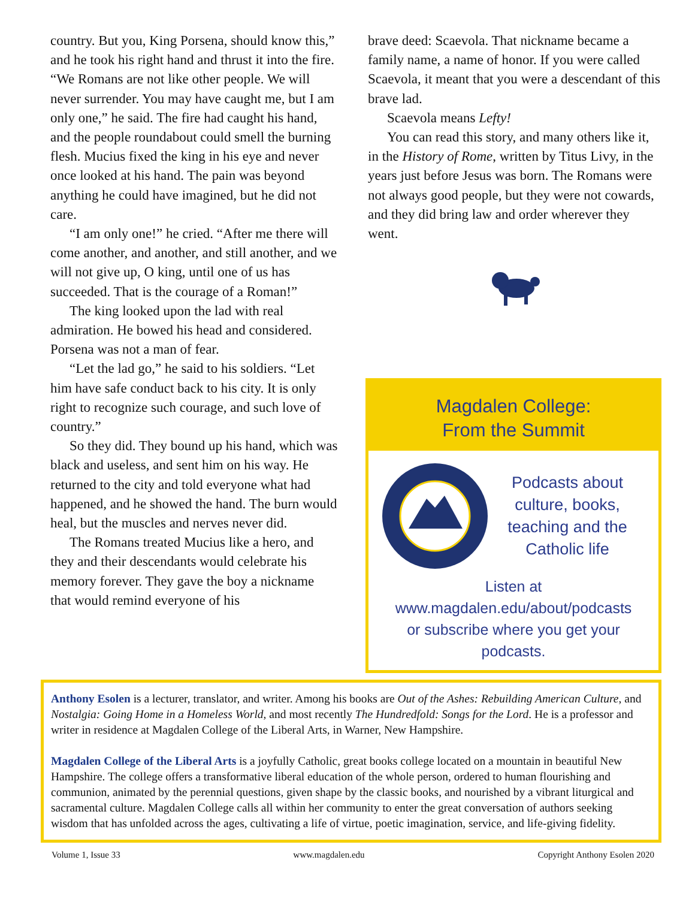country. But you, King Porsena, should know this,” and he took his right hand and thrust it into the fire. “We Romans are not like other people. We will never surrender. You may have caught me, but I am only one,” he said. The fire had caught his hand, and the people roundabout could smell the burning flesh. Mucius fixed the king in his eye and never once looked at his hand. The pain was beyond anything he could have imagined, but he did not care.
“I am only one!” he cried. “After me there will come another, and another, and still another, and we will not give up, O king, until one of us has succeeded. That is the courage of a Roman!”
The king looked upon the lad with real admiration. He bowed his head and considered. Porsena was not a man of fear.
“Let the lad go,” he said to his soldiers. “Let him have safe conduct back to his city. It is only right to recognize such courage, and such love of country.”
So they did. They bound up his hand, which was black and useless, and sent him on his way. He returned to the city and told everyone what had happened, and he showed the hand. The burn would heal, but the muscles and nerves never did.
The Romans treated Mucius like a hero, and they and their descendants would celebrate his memory forever. They gave the boy a nickname that would remind everyone of his
brave deed: Scaevola. That nickname became a family name, a name of honor. If you were called Scaevola, it meant that you were a descendant of this brave lad.
Scaevola means Lefty!
You can read this story, and many others like it, in the History of Rome, written by Titus Livy, in the years just before Jesus was born. The Romans were not always good people, but they were not cowards, and they did bring law and order wherever they went.
Magdalen College:
From the Summit
Podcasts about culture, books, teaching and the Catholic life
Listen at
www.magdalen.edu/about/podcasts
or subscribe where you get your podcasts.
Anthony Esolen is a lecturer, translator, and writer. Among his books are Out of the Ashes: Rebuilding American Culture, and Nostalgia: Going Home in a Homeless World, and most recently The Hundredfold: Songs for the Lord. He is a professor and writer in residence at Magdalen College of the Liberal Arts, in Warner, New Hampshire.
Magdalen College of the Liberal Arts is a joyfully Catholic, great books college located on a mountain in beautiful New Hampshire. The college offers a transformative liberal education of the whole person, ordered to human flourishing and communion, animated by the perennial questions, given shape by the classic books, and nourished by a vibrant liturgical and sacramental culture. Magdalen College calls all within her community to enter the great conversation of authors seeking wisdom that has unfolded across the ages, cultivating a life of virtue, poetic imagination, service, and life-giving fidelity.
Volume 1, Issue 33 www.magdalen.edu Copyright Anthony Esolen 2020